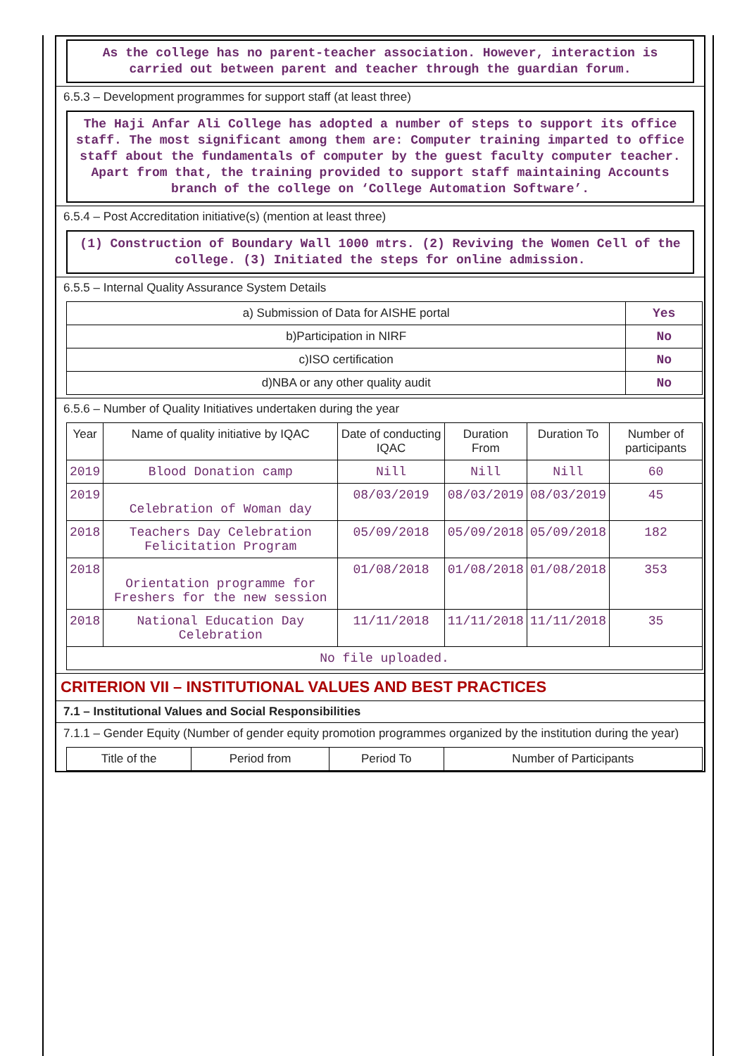As the college has no parent-teacher association. However, interaction is carried out between parent and teacher through the guardian forum.
6.5.3 – Development programmes for support staff (at least three)
The Haji Anfar Ali College has adopted a number of steps to support its office staff. The most significant among them are: Computer training imparted to office staff about the fundamentals of computer by the guest faculty computer teacher. Apart from that, the training provided to support staff maintaining Accounts branch of the college on ‘College Automation Software’.
6.5.4 – Post Accreditation initiative(s) (mention at least three)
(1) Construction of Boundary Wall 1000 mtrs. (2) Reviving the Women Cell of the college. (3) Initiated the steps for online admission.
6.5.5 – Internal Quality Assurance System Details
| a) Submission of Data for AISHE portal | Yes |
| b)Participation in NIRF | No |
| c)ISO certification | No |
| d)NBA or any other quality audit | No |
6.5.6 – Number of Quality Initiatives undertaken during the year
| Year | Name of quality initiative by IQAC | Date of conducting IQAC | Duration From | Duration To | Number of participants |
| --- | --- | --- | --- | --- | --- |
| 2019 | Blood Donation camp | Nill | Nill | Nill | 60 |
| 2019 | Celebration of Woman day | 08/03/2019 | 08/03/2019 | 08/03/2019 | 45 |
| 2018 | Teachers Day Celebration Felicitation Program | 05/09/2018 | 05/09/2018 | 05/09/2018 | 182 |
| 2018 | Orientation programme for Freshers for the new session | 01/08/2018 | 01/08/2018 | 01/08/2018 | 353 |
| 2018 | National Education Day Celebration | 11/11/2018 | 11/11/2018 | 11/11/2018 | 35 |
| No file uploaded. | | | | | |
CRITERION VII – INSTITUTIONAL VALUES AND BEST PRACTICES
7.1 – Institutional Values and Social Responsibilities
7.1.1 – Gender Equity (Number of gender equity promotion programmes organized by the institution during the year)
| Title of the | Period from | Period To | Number of Participants |
| --- | --- | --- | --- |